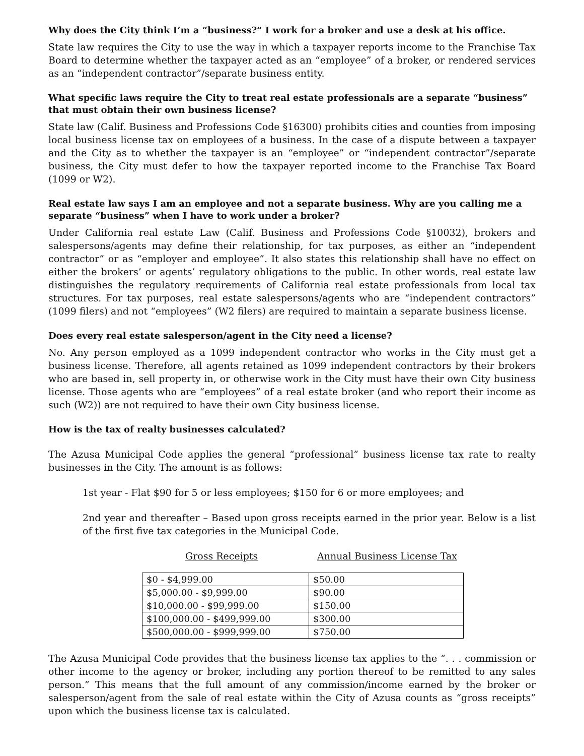Why does the City think I’m a “business?” I work for a broker and use a desk at his office.
State law requires the City to use the way in which a taxpayer reports income to the Franchise Tax Board to determine whether the taxpayer acted as an “employee” of a broker, or rendered services as an “independent contractor”/separate business entity.
What specific laws require the City to treat real estate professionals are a separate “business” that must obtain their own business license?
State law (Calif. Business and Professions Code §16300) prohibits cities and counties from imposing local business license tax on employees of a business. In the case of a dispute between a taxpayer and the City as to whether the taxpayer is an “employee” or “independent contractor”/separate business, the City must defer to how the taxpayer reported income to the Franchise Tax Board (1099 or W2).
Real estate law says I am an employee and not a separate business. Why are you calling me a separate “business” when I have to work under a broker?
Under California real estate Law (Calif. Business and Professions Code §10032), brokers and salespersons/agents may define their relationship, for tax purposes, as either an “independent contractor” or as “employer and employee”. It also states this relationship shall have no effect on either the brokers’ or agents’ regulatory obligations to the public. In other words, real estate law distinguishes the regulatory requirements of California real estate professionals from local tax structures. For tax purposes, real estate salespersons/agents who are “independent contractors” (1099 filers) and not “employees” (W2 filers) are required to maintain a separate business license.
Does every real estate salesperson/agent in the City need a license?
No. Any person employed as a 1099 independent contractor who works in the City must get a business license. Therefore, all agents retained as 1099 independent contractors by their brokers who are based in, sell property in, or otherwise work in the City must have their own City business license. Those agents who are “employees” of a real estate broker (and who report their income as such (W2)) are not required to have their own City business license.
How is the tax of realty businesses calculated?
The Azusa Municipal Code applies the general “professional” business license tax rate to realty businesses in the City. The amount is as follows:
1st year - Flat $90 for 5 or less employees; $150 for 6 or more employees; and
2nd year and thereafter – Based upon gross receipts earned in the prior year. Below is a list of the first five tax categories in the Municipal Code.
Gross Receipts Annual Business License Tax
| $0 - $4,999.00 | $50.00 |
| $5,000.00 - $9,999.00 | $90.00 |
| $10,000.00 - $99,999.00 | $150.00 |
| $100,000.00 - $499,999.00 | $300.00 |
| $500,000.00 - $999,999.00 | $750.00 |
The Azusa Municipal Code provides that the business license tax applies to the “. . . commission or other income to the agency or broker, including any portion thereof to be remitted to any sales person.” This means that the full amount of any commission/income earned by the broker or salesperson/agent from the sale of real estate within the City of Azusa counts as “gross receipts” upon which the business license tax is calculated.